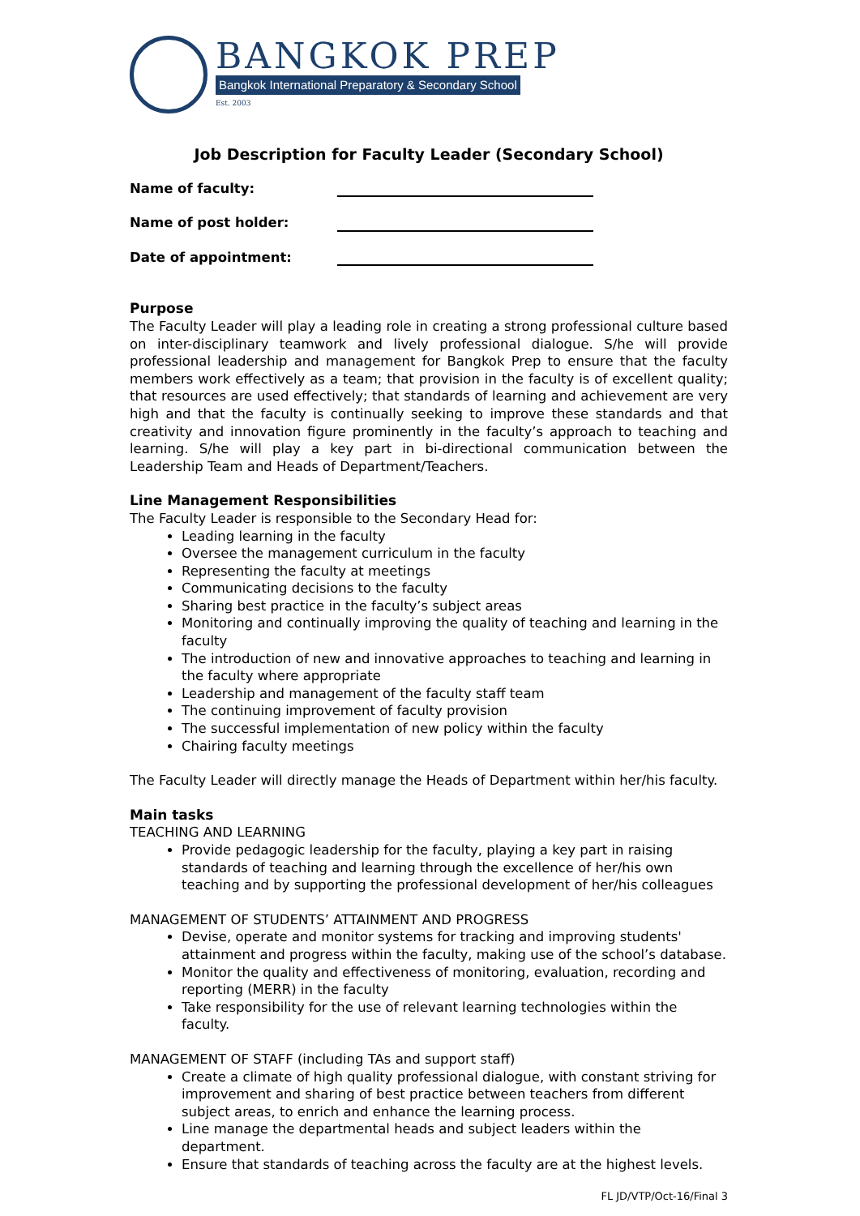BANGKOK PREP
Bangkok International Preparatory & Secondary School
Est. 2003
Job Description for Faculty Leader (Secondary School)
Name of faculty:
Name of post holder:
Date of appointment:
Purpose
The Faculty Leader will play a leading role in creating a strong professional culture based on inter-disciplinary teamwork and lively professional dialogue. S/he will provide professional leadership and management for Bangkok Prep to ensure that the faculty members work effectively as a team; that provision in the faculty is of excellent quality; that resources are used effectively; that standards of learning and achievement are very high and that the faculty is continually seeking to improve these standards and that creativity and innovation figure prominently in the faculty’s approach to teaching and learning. S/he will play a key part in bi-directional communication between the Leadership Team and Heads of Department/Teachers.
Line Management Responsibilities
The Faculty Leader is responsible to the Secondary Head for:
Leading learning in the faculty
Oversee the management curriculum in the faculty
Representing the faculty at meetings
Communicating decisions to the faculty
Sharing best practice in the faculty’s subject areas
Monitoring and continually improving the quality of teaching and learning in the faculty
The introduction of new and innovative approaches to teaching and learning in the faculty where appropriate
Leadership and management of the faculty staff team
The continuing improvement of faculty provision
The successful implementation of new policy within the faculty
Chairing faculty meetings
The Faculty Leader will directly manage the Heads of Department within her/his faculty.
Main tasks
TEACHING AND LEARNING
Provide pedagogic leadership for the faculty, playing a key part in raising standards of teaching and learning through the excellence of her/his own teaching and by supporting the professional development of her/his colleagues
MANAGEMENT OF STUDENTS’ ATTAINMENT AND PROGRESS
Devise, operate and monitor systems for tracking and improving students' attainment and progress within the faculty, making use of the school’s database.
Monitor the quality and effectiveness of monitoring, evaluation, recording and reporting (MERR) in the faculty
Take responsibility for the use of relevant learning technologies within the faculty.
MANAGEMENT OF STAFF (including TAs and support staff)
Create a climate of high quality professional dialogue, with constant striving for improvement and sharing of best practice between teachers from different subject areas, to enrich and enhance the learning process.
Line manage the departmental heads and subject leaders within the department.
Ensure that standards of teaching across the faculty are at the highest levels.
FL JD/VTP/Oct-16/Final 3